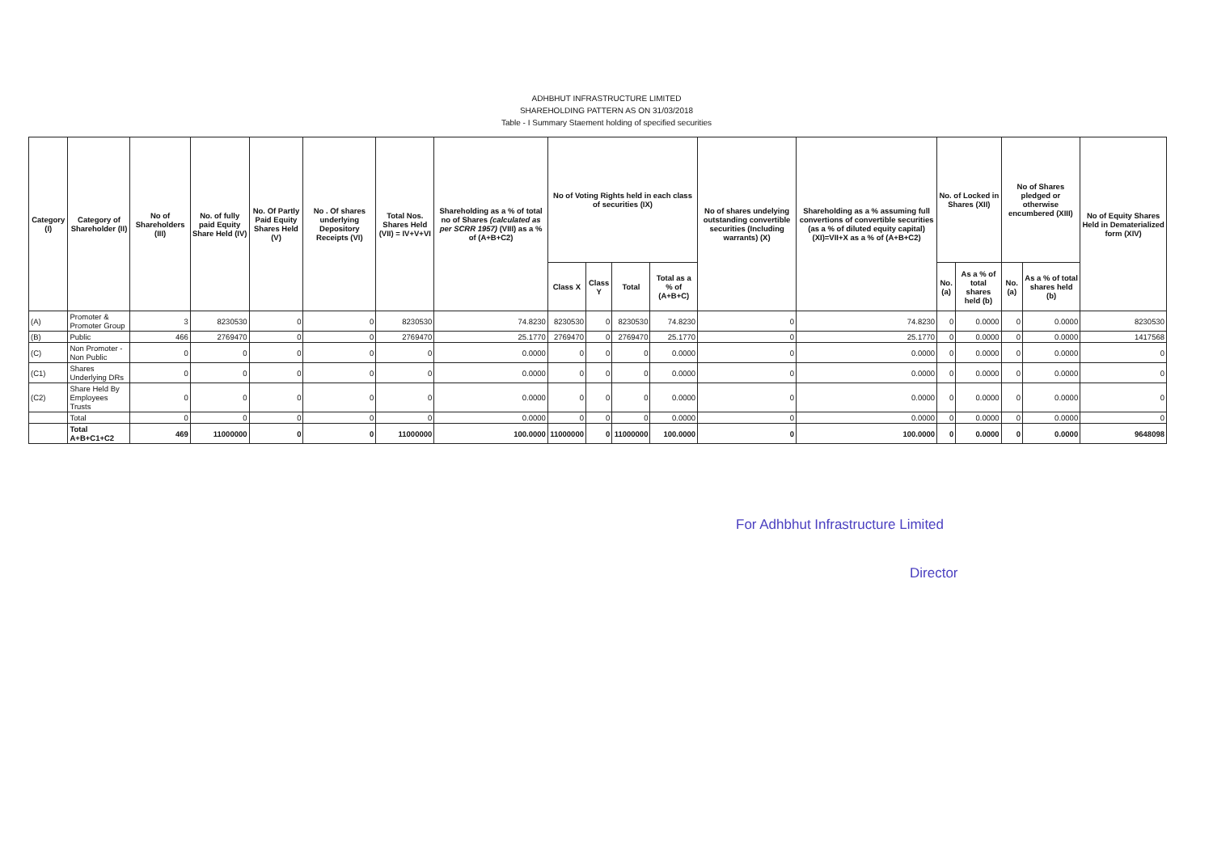ADHBHUT INFRASTRUCTURE LIMITED
SHAREHOLDING PATTERN AS ON 31/03/2018
Table - I Summary Staement holding of specified securities
| Category (I) | Category of Shareholder (II) | No of Shareholders (III) | No. of fully paid Equity Share Held (IV) | No. Of Partly Paid Equity Shares Held (V) | No . Of shares underlying Depository Receipts (VI) | Total Nos. Shares Held (VII) = IV+V+VI | Shareholding as a % of total no of Shares (calculated as per SCRR 1957) (VIII) as a % of (A+B+C2) | No of Voting Rights held in each class of securities (IX) | | | | No of shares undelying outstanding convertible securities (Including warrants) (X) | Shareholding as a % assuming full convertions of convertible securities (as a % of diluted equity capital) (XI)=VII+X as a % of (A+B+C2) | No. of Locked in Shares (XII) | | No of Shares pledged or otherwise encumbered (XIII) | | No of Equity Shares Held in Dematerialized form (XIV) |
| --- | --- | --- | --- | --- | --- | --- | --- | --- | --- | --- | --- | --- | --- | --- | --- | --- | --- | --- |
| | | | | | | | | Class X | Class Y | Total | Total as a % of (A+B+C) | | | No. (a) | As a % of total shares held (b) | No. (a) | As a % of total shares held (b) | |
| (A) | Promoter & Promoter Group | 3 | 8230530 | 0 | 0 | 8230530 | 74.8230 | 8230530 | 0 | 8230530 | 74.8230 | 0 | 74.8230 | 0 | 0.0000 | 0 | 0.0000 | 8230530 |
| (B) | Public | 466 | 2769470 | 0 | 0 | 2769470 | 25.1770 | 2769470 | 0 | 2769470 | 25.1770 | 0 | 25.1770 | 0 | 0.0000 | 0 | 0.0000 | 1417568 |
| (C) | Non Promoter - Non Public | 0 | 0 | 0 | 0 | 0 | 0.0000 | 0 | 0 | 0 | 0.0000 | 0 | 0.0000 | 0 | 0.0000 | 0 | 0.0000 | 0 |
| (C1) | Shares Underlying DRs | 0 | 0 | 0 | 0 | 0 | 0.0000 | 0 | 0 | 0 | 0.0000 | 0 | 0.0000 | 0 | 0.0000 | 0 | 0.0000 | 0 |
| (C2) | Share Held By Employees Trusts | 0 | 0 | 0 | 0 | 0 | 0.0000 | 0 | 0 | 0 | 0.0000 | 0 | 0.0000 | 0 | 0.0000 | 0 | 0.0000 | 0 |
| | Total | 0 | 0 | 0 | 0 | 0 | 0.0000 | 0 | 0 | 0 | 0.0000 | 0 | 0.0000 | 0 | 0.0000 | 0 | 0.0000 | 0 |
| | Total A+B+C1+C2 | 469 | 11000000 | 0 | 0 | 11000000 | 100.0000 | 11000000 | 0 | 11000000 | 100.0000 | 0 | 100.0000 | 0 | 0.0000 | 0 | 0.0000 | 9648098 |
For Adhbhut Infrastructure Limited
Director